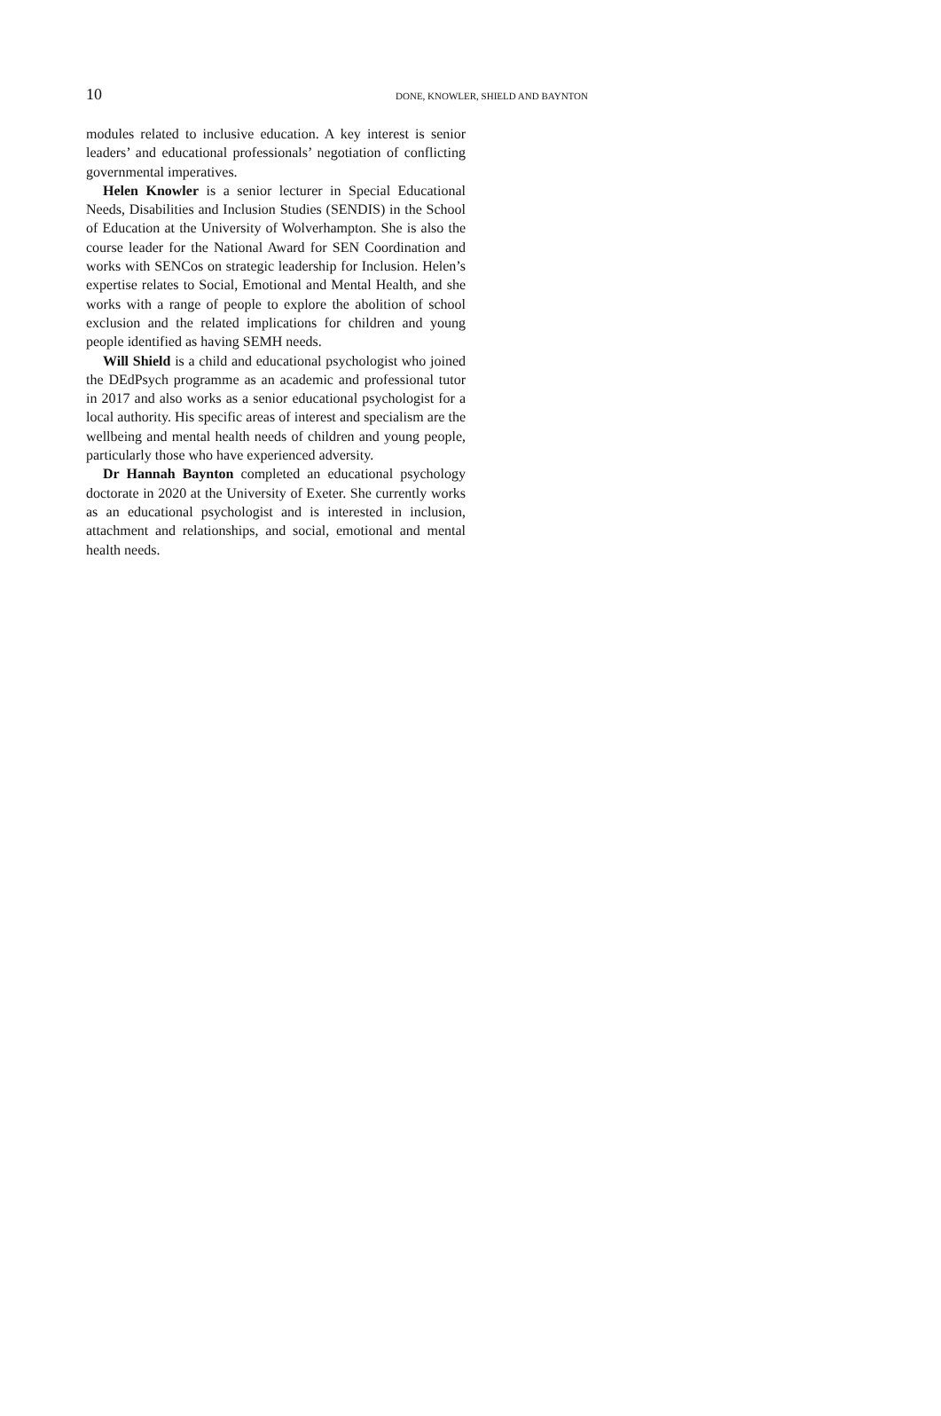10 DONE, KNOWLER, SHIELD AND BAYNTON
modules related to inclusive education. A key interest is senior leaders’ and educational professionals’ negotiation of conflicting governmental imperatives.
Helen Knowler is a senior lecturer in Special Educational Needs, Disabilities and Inclusion Studies (SENDIS) in the School of Education at the University of Wolverhampton. She is also the course leader for the National Award for SEN Coordination and works with SENCos on strategic leadership for Inclusion. Helen’s expertise relates to Social, Emotional and Mental Health, and she works with a range of people to explore the abolition of school exclusion and the related implications for children and young people identified as having SEMH needs.
Will Shield is a child and educational psychologist who joined the DEdPsych programme as an academic and professional tutor in 2017 and also works as a senior educational psychologist for a local authority. His specific areas of interest and specialism are the wellbeing and mental health needs of children and young people, particularly those who have experienced adversity.
Dr Hannah Baynton completed an educational psychology doctorate in 2020 at the University of Exeter. She currently works as an educational psychologist and is interested in inclusion, attachment and relationships, and social, emotional and mental health needs.